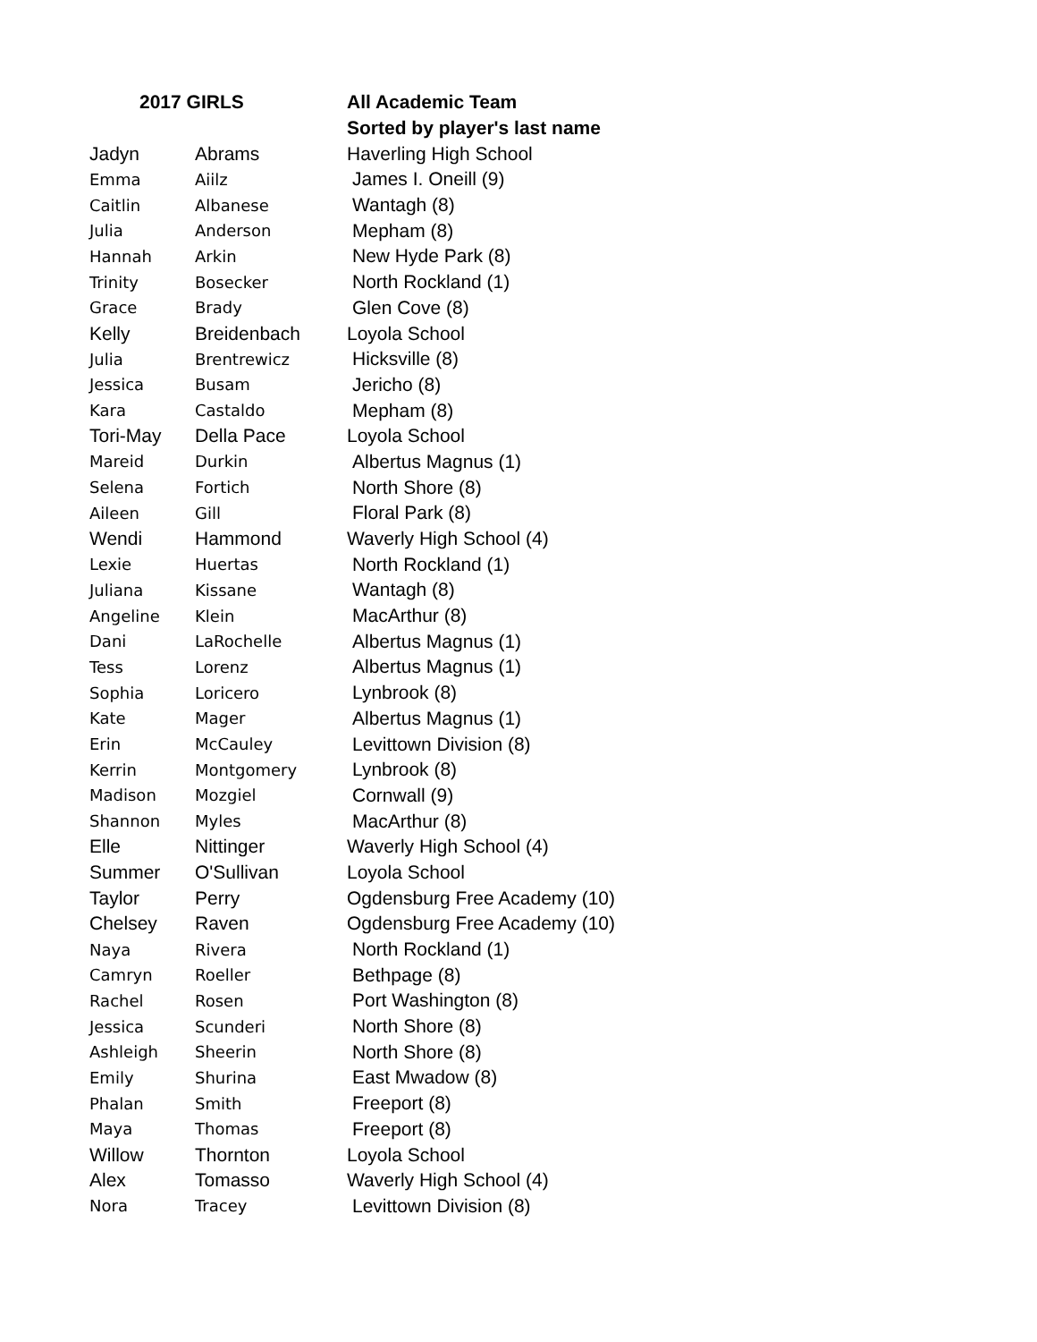| 2017 GIRLS | | All Academic Team |
| --- | --- | --- |
| | | Sorted by player's last name |
| Jadyn | Abrams | Haverling High School |
| Emma | Aiilz | James I. Oneill (9) |
| Caitlin | Albanese | Wantagh (8) |
| Julia | Anderson | Mepham (8) |
| Hannah | Arkin | New Hyde Park (8) |
| Trinity | Bosecker | North Rockland (1) |
| Grace | Brady | Glen Cove (8) |
| Kelly | Breidenbach | Loyola School |
| Julia | Brentrewicz | Hicksville (8) |
| Jessica | Busam | Jericho (8) |
| Kara | Castaldo | Mepham (8) |
| Tori-May | Della Pace | Loyola School |
| Mareid | Durkin | Albertus Magnus (1) |
| Selena | Fortich | North Shore (8) |
| Aileen | Gill | Floral Park (8) |
| Wendi | Hammond | Waverly High School (4) |
| Lexie | Huertas | North Rockland (1) |
| Juliana | Kissane | Wantagh (8) |
| Angeline | Klein | MacArthur (8) |
| Dani | LaRochelle | Albertus Magnus (1) |
| Tess | Lorenz | Albertus Magnus (1) |
| Sophia | Loricero | Lynbrook (8) |
| Kate | Mager | Albertus Magnus (1) |
| Erin | McCauley | Levittown Division (8) |
| Kerrin | Montgomery | Lynbrook (8) |
| Madison | Mozgiel | Cornwall (9) |
| Shannon | Myles | MacArthur (8) |
| Elle | Nittinger | Waverly High School (4) |
| Summer | O'Sullivan | Loyola School |
| Taylor | Perry | Ogdensburg Free Academy (10) |
| Chelsey | Raven | Ogdensburg Free Academy (10) |
| Naya | Rivera | North Rockland (1) |
| Camryn | Roeller | Bethpage (8) |
| Rachel | Rosen | Port Washington (8) |
| Jessica | Scunderi | North Shore (8) |
| Ashleigh | Sheerin | North Shore (8) |
| Emily | Shurina | East Mwadow (8) |
| Phalan | Smith | Freeport (8) |
| Maya | Thomas | Freeport (8) |
| Willow | Thornton | Loyola School |
| Alex | Tomasso | Waverly High School (4) |
| Nora | Tracey | Levittown Division (8) |